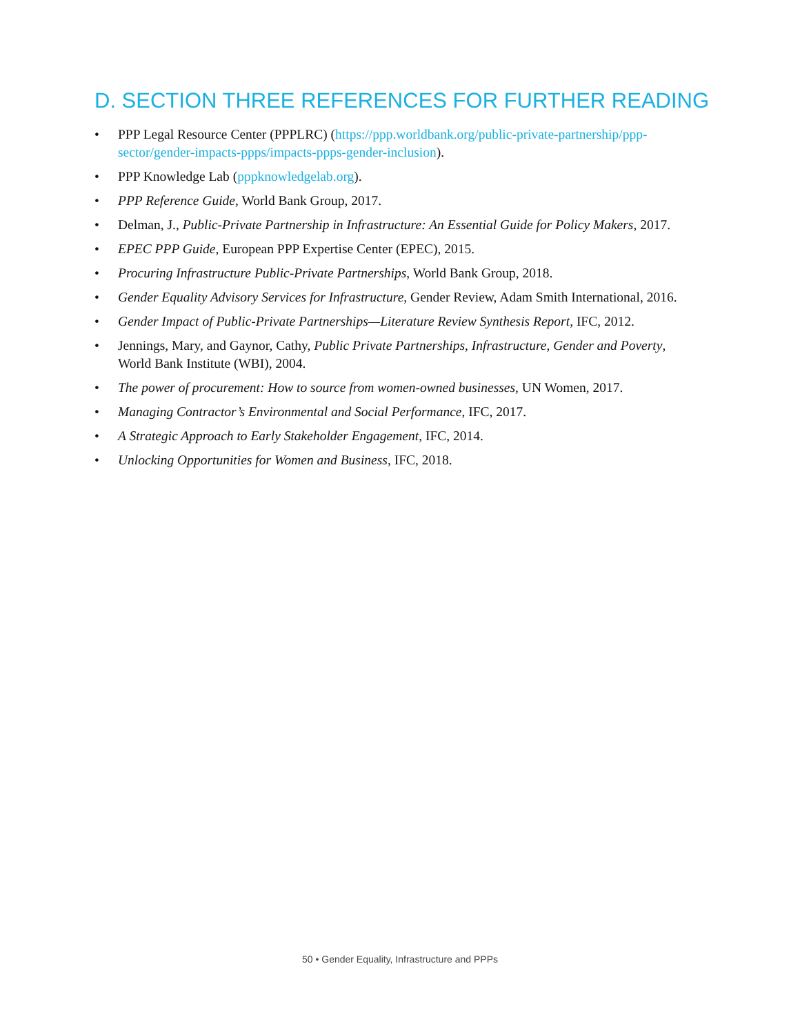D. SECTION THREE REFERENCES FOR FURTHER READING
• PPP Legal Resource Center (PPPLRC) (https://ppp.worldbank.org/public-private-partnership/ppp-sector/gender-impacts-ppps/impacts-ppps-gender-inclusion).
• PPP Knowledge Lab (pppknowledgelab.org).
• PPP Reference Guide, World Bank Group, 2017.
• Delman, J., Public-Private Partnership in Infrastructure: An Essential Guide for Policy Makers, 2017.
• EPEC PPP Guide, European PPP Expertise Center (EPEC), 2015.
• Procuring Infrastructure Public-Private Partnerships, World Bank Group, 2018.
• Gender Equality Advisory Services for Infrastructure, Gender Review, Adam Smith International, 2016.
• Gender Impact of Public-Private Partnerships—Literature Review Synthesis Report, IFC, 2012.
• Jennings, Mary, and Gaynor, Cathy, Public Private Partnerships, Infrastructure, Gender and Poverty, World Bank Institute (WBI), 2004.
• The power of procurement: How to source from women-owned businesses, UN Women, 2017.
• Managing Contractor’s Environmental and Social Performance, IFC, 2017.
• A Strategic Approach to Early Stakeholder Engagement, IFC, 2014.
• Unlocking Opportunities for Women and Business, IFC, 2018.
50 • Gender Equality, Infrastructure and PPPs